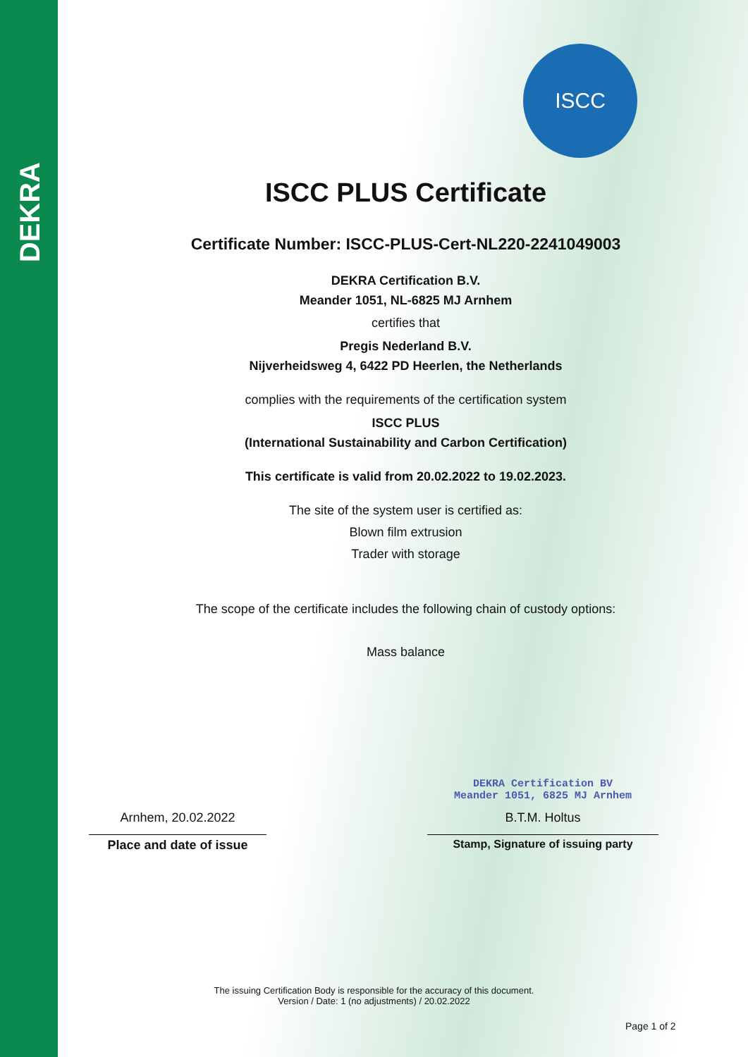DEKRA
ISCC
ISCC PLUS Certificate
Certificate Number: ISCC-PLUS-Cert-NL220-2241049003
DEKRA Certification B.V.
Meander 1051, NL-6825 MJ Arnhem
certifies that
Pregis Nederland B.V.
Nijverheidsweg 4, 6422 PD Heerlen, the Netherlands
complies with the requirements of the certification system
ISCC PLUS
(International Sustainability and Carbon Certification)
This certificate is valid from 20.02.2022 to 19.02.2023.
The site of the system user is certified as:
Blown film extrusion
Trader with storage
The scope of the certificate includes the following chain of custody options:
Mass balance
Arnhem, 20.02.2022
DEKRA Certification BV
Meander 1051, 6825 MJ Arnhem
B.T.M. Holtus
Place and date of issue Stamp, Signature of issuing party
The issuing Certification Body is responsible for the accuracy of this document.
Version / Date: 1 (no adjustments) / 20.02.2022
Page 1 of 2